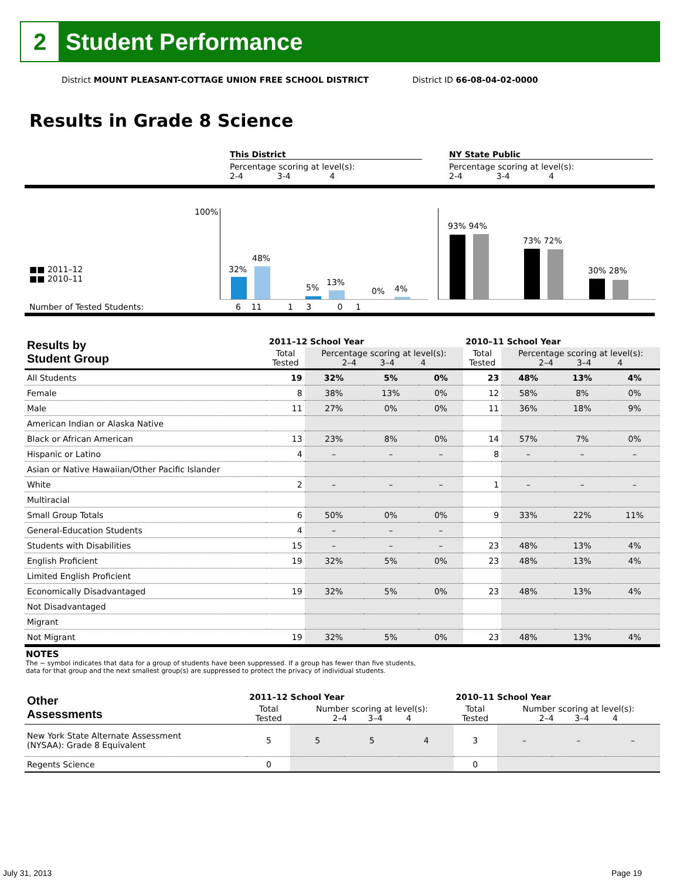2
Student Performance
District MOUNT PLEASANT-COTTAGE UNION FREE SCHOOL DISTRICT District ID 66-08-04-02-0000
Results in Grade 8 Science
This District
Percentage scoring at level(s):
2-4 3-4 4
NY State Public
Percentage scoring at level(s):
2-4 3-4 4
100%
■■ 2011–12
■■ 2010–11
Number of Tested Students:
6 11 1 3 0 1
32%
48%
5%
13%
0% 4%
93% 94%
73% 72%
30% 28%
| Results by Student Group | 2011–12 School Year | | | | 2010–11 School Year | | | |
| --- | --- | --- | --- | --- | --- | --- | --- | --- |
| | Total Tested | Percentage scoring at level(s): 2–4 3–4 4 | | | Total Tested | Percentage scoring at level(s): 2–4 3–4 4 | | |
| All Students | 19 | 32% | 5% | 0% | 23 | 48% | 13% | 4% |
| Female | 8 | 38% | 13% | 0% | 12 | 58% | 8% | 0% |
| Male | 11 | 27% | 0% | 0% | 11 | 36% | 18% | 9% |
| American Indian or Alaska Native | | | | | | | | |
| Black or African American | 13 | 23% | 8% | 0% | 14 | 57% | 7% | 0% |
| Hispanic or Latino | 4 | – | – | – | 8 | – | – | – |
| Asian or Native Hawaiian/Other Pacific Islander | | | | | | | | |
| White | 2 | – | – | – | 1 | – | – | – |
| Multiracial | | | | | | | | |
| Small Group Totals | 6 | 50% | 0% | 0% | 9 | 33% | 22% | 11% |
| General-Education Students | 4 | – | – | – | | | | |
| Students with Disabilities | 15 | – | – | – | 23 | 48% | 13% | 4% |
| English Proficient | 19 | 32% | 5% | 0% | 23 | 48% | 13% | 4% |
| Limited English Proficient | | | | | | | | |
| Economically Disadvantaged | 19 | 32% | 5% | 0% | 23 | 48% | 13% | 4% |
| Not Disadvantaged | | | | | | | | |
| Migrant | | | | | | | | |
| Not Migrant | 19 | 32% | 5% | 0% | 23 | 48% | 13% | 4% |
NOTES
The − symbol indicates that data for a group of students have been suppressed. If a group has fewer than five students,
data for that group and the next smallest group(s) are suppressed to protect the privacy of individual students.
| Other Assessments | 2011–12 School Year | | | | 2010–11 School Year | | | |
| --- | --- | --- | --- | --- | --- | --- | --- | --- |
| | Total Tested | Number scoring at level(s): 2–4 3–4 4 | | | Total Tested | Number scoring at level(s): 2–4 3–4 4 | | |
| New York State Alternate Assessment (NYSAA): Grade 8 Equivalent | 5 | 5 | 5 | 4 | 3 | – | – | – |
| Regents Science | 0 | | | | 0 | | | |
July 31, 2013 Page 19